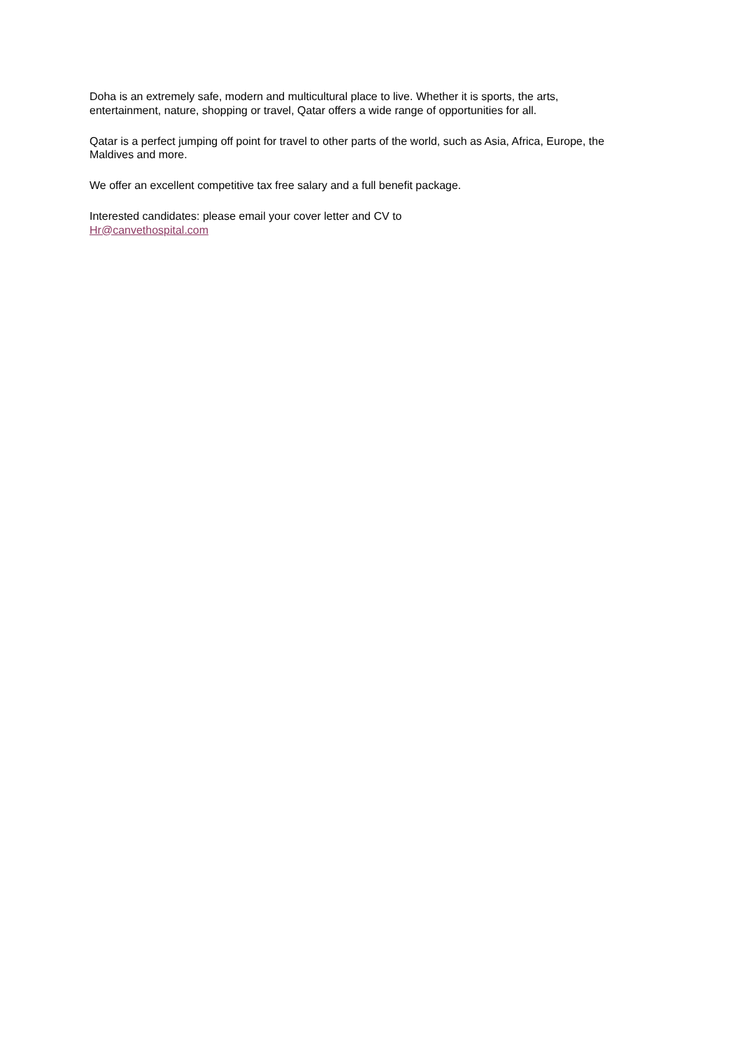Doha is an extremely safe, modern and multicultural place to live. Whether it is sports, the arts,
entertainment, nature, shopping or travel, Qatar offers a wide range of opportunities for all.
Qatar is a perfect jumping off point for travel to other parts of the world, such as Asia, Africa, Europe, the
Maldives and more.
We offer an excellent competitive tax free salary and a full benefit package.
Interested candidates: please email your cover letter and CV to
Hr@canvethospital.com